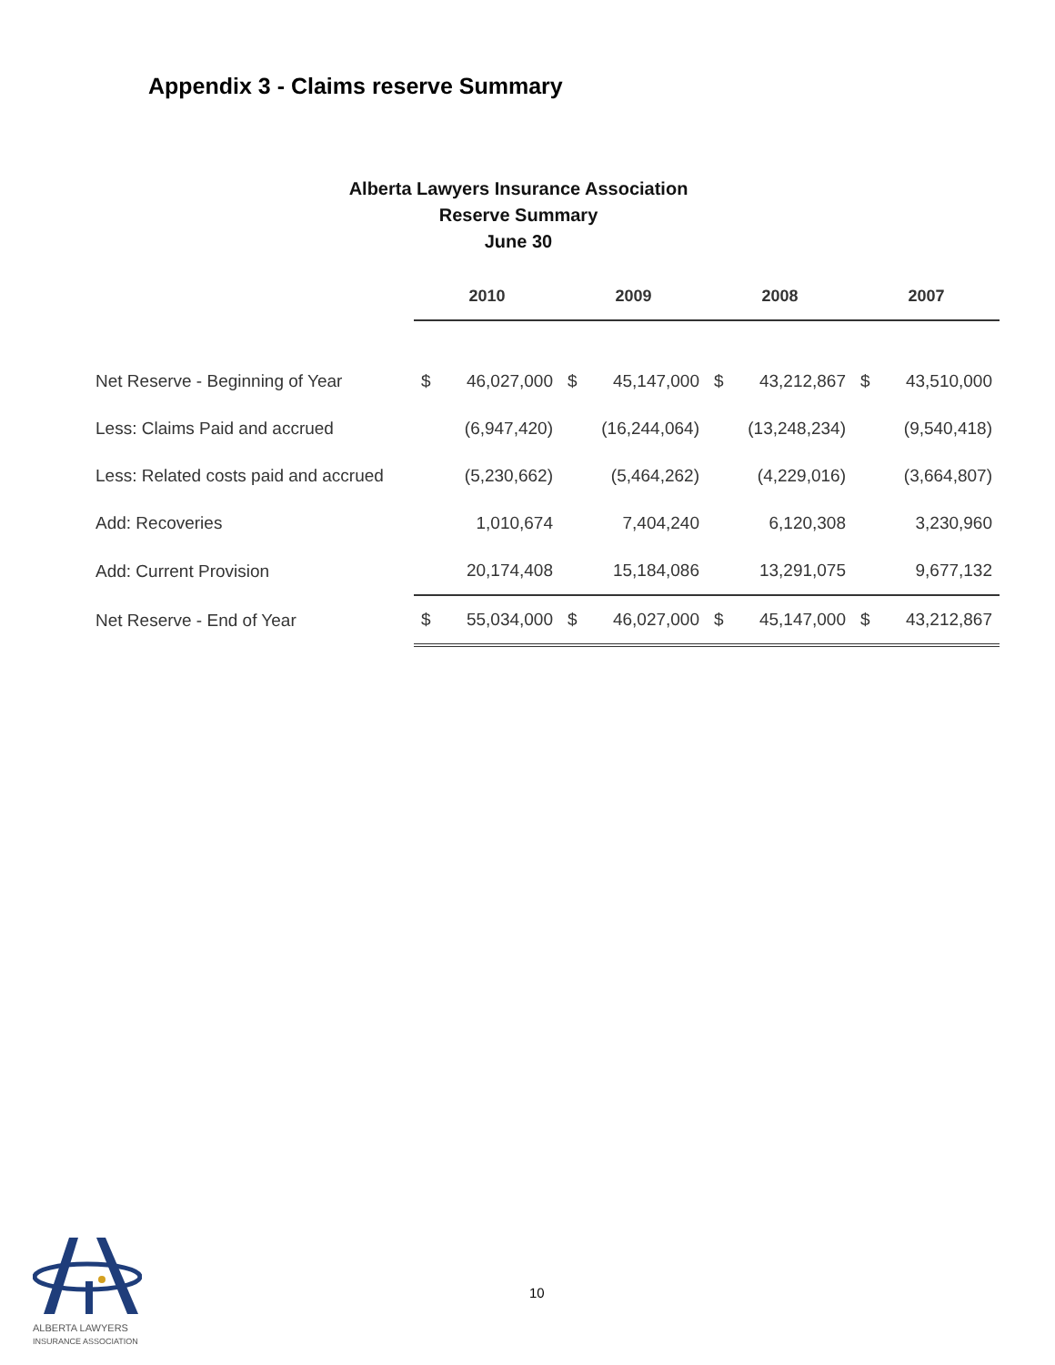Appendix 3 - Claims reserve Summary
Alberta Lawyers Insurance Association
Reserve Summary
June 30
| | 2010 | | 2009 | | 2008 | | 2007 | |
| Net Reserve - Beginning of Year | $ | 46,027,000 | $ | 45,147,000 | $ | 43,212,867 | $ | 43,510,000 |
| Less: Claims Paid and accrued | | (6,947,420) | | (16,244,064) | | (13,248,234) | | (9,540,418) |
| Less: Related costs paid and accrued | | (5,230,662) | | (5,464,262) | | (4,229,016) | | (3,664,807) |
| Add: Recoveries | | 1,010,674 | | 7,404,240 | | 6,120,308 | | 3,230,960 |
| Add: Current Provision | | 20,174,408 | | 15,184,086 | | 13,291,075 | | 9,677,132 |
| Net Reserve - End of Year | $ | 55,034,000 | $ | 46,027,000 | $ | 45,147,000 | $ | 43,212,867 |
ALBERTA LAWYERS
INSURANCE ASSOCIATION
10